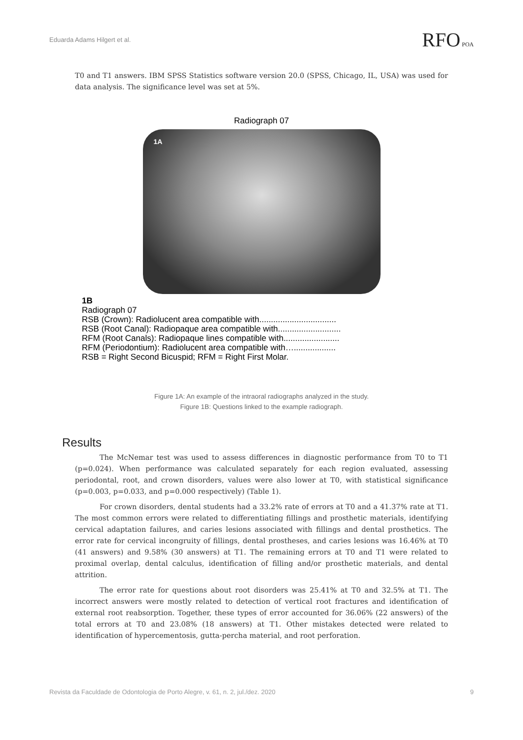Eduarda Adams Hilgert et al. RFO POA
T0 and T1 answers. IBM SPSS Statistics software version 20.0 (SPSS, Chicago, IL, USA) was used for data analysis. The significance level was set at 5%.
Radiograph 07
1A
1B
Radiograph 07
RSB (Crown): Radiolucent area compatible with.................................
RSB (Root Canal): Radiopaque area compatible with...........................
RFM (Root Canals): Radiopaque lines compatible with........................
RFM (Periodontium): Radiolucent area compatible with…..................
RSB = Right Second Bicuspid; RFM = Right First Molar.
Figure 1A: An example of the intraoral radiographs analyzed in the study.
Figure 1B: Questions linked to the example radiograph.
Results
The McNemar test was used to assess differences in diagnostic performance from T0 to T1 (p=0.024). When performance was calculated separately for each region evaluated, assessing periodontal, root, and crown disorders, values were also lower at T0, with statistical significance (p=0.003, p=0.033, and p=0.000 respectively) (Table 1).
For crown disorders, dental students had a 33.2% rate of errors at T0 and a 41.37% rate at T1. The most common errors were related to differentiating fillings and prosthetic materials, identifying cervical adaptation failures, and caries lesions associated with fillings and dental prosthetics. The error rate for cervical incongruity of fillings, dental prostheses, and caries lesions was 16.46% at T0 (41 answers) and 9.58% (30 answers) at T1. The remaining errors at T0 and T1 were related to proximal overlap, dental calculus, identification of filling and/or prosthetic materials, and dental attrition.
The error rate for questions about root disorders was 25.41% at T0 and 32.5% at T1. The incorrect answers were mostly related to detection of vertical root fractures and identification of external root reabsorption. Together, these types of error accounted for 36.06% (22 answers) of the total errors at T0 and 23.08% (18 answers) at T1. Other mistakes detected were related to identification of hypercementosis, gutta-percha material, and root perforation.
Revista da Faculdade de Odontologia de Porto Alegre, v. 61, n. 2, jul./dez. 2020 9